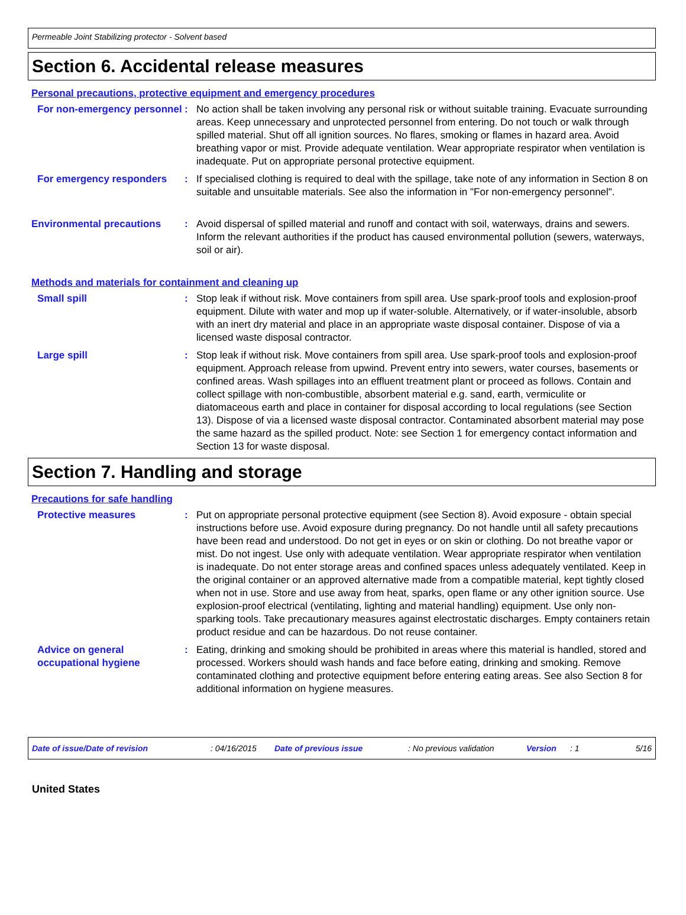Permeable Joint Stabilizing protector - Solvent based
Section 6. Accidental release measures
Personal precautions, protective equipment and emergency procedures
For non-emergency personnel
: No action shall be taken involving any personal risk or without suitable training. Evacuate surrounding areas. Keep unnecessary and unprotected personnel from entering. Do not touch or walk through spilled material. Shut off all ignition sources. No flares, smoking or flames in hazard area. Avoid breathing vapor or mist. Provide adequate ventilation. Wear appropriate respirator when ventilation is inadequate. Put on appropriate personal protective equipment.
For emergency responders : If specialised clothing is required to deal with the spillage, take note of any information in Section 8 on suitable and unsuitable materials. See also the information in "For non-emergency personnel".
Environmental precautions : Avoid dispersal of spilled material and runoff and contact with soil, waterways, drains and sewers. Inform the relevant authorities if the product has caused environmental pollution (sewers, waterways, soil or air).
Methods and materials for containment and cleaning up
Small spill : Stop leak if without risk. Move containers from spill area. Use spark-proof tools and explosion-proof equipment. Dilute with water and mop up if water-soluble. Alternatively, or if water-insoluble, absorb with an inert dry material and place in an appropriate waste disposal container. Dispose of via a licensed waste disposal contractor.
Large spill : Stop leak if without risk. Move containers from spill area. Use spark-proof tools and explosion-proof equipment. Approach release from upwind. Prevent entry into sewers, water courses, basements or confined areas. Wash spillages into an effluent treatment plant or proceed as follows. Contain and collect spillage with non-combustible, absorbent material e.g. sand, earth, vermiculite or diatomaceous earth and place in container for disposal according to local regulations (see Section 13). Dispose of via a licensed waste disposal contractor. Contaminated absorbent material may pose the same hazard as the spilled product. Note: see Section 1 for emergency contact information and Section 13 for waste disposal.
Section 7. Handling and storage
Precautions for safe handling
Protective measures : Put on appropriate personal protective equipment (see Section 8). Avoid exposure - obtain special instructions before use. Avoid exposure during pregnancy. Do not handle until all safety precautions have been read and understood. Do not get in eyes or on skin or clothing. Do not breathe vapor or mist. Do not ingest. Use only with adequate ventilation. Wear appropriate respirator when ventilation is inadequate. Do not enter storage areas and confined spaces unless adequately ventilated. Keep in the original container or an approved alternative made from a compatible material, kept tightly closed when not in use. Store and use away from heat, sparks, open flame or any other ignition source. Use explosion-proof electrical (ventilating, lighting and material handling) equipment. Use only non-sparking tools. Take precautionary measures against electrostatic discharges. Empty containers retain product residue and can be hazardous. Do not reuse container.
Advice on general occupational hygiene
: Eating, drinking and smoking should be prohibited in areas where this material is handled, stored and processed. Workers should wash hands and face before eating, drinking and smoking. Remove contaminated clothing and protective equipment before entering eating areas. See also Section 8 for additional information on hygiene measures.
Date of issue/Date of revision: 04/16/2015 Date of previous issue: No previous validation Version: 1 5/16
United States